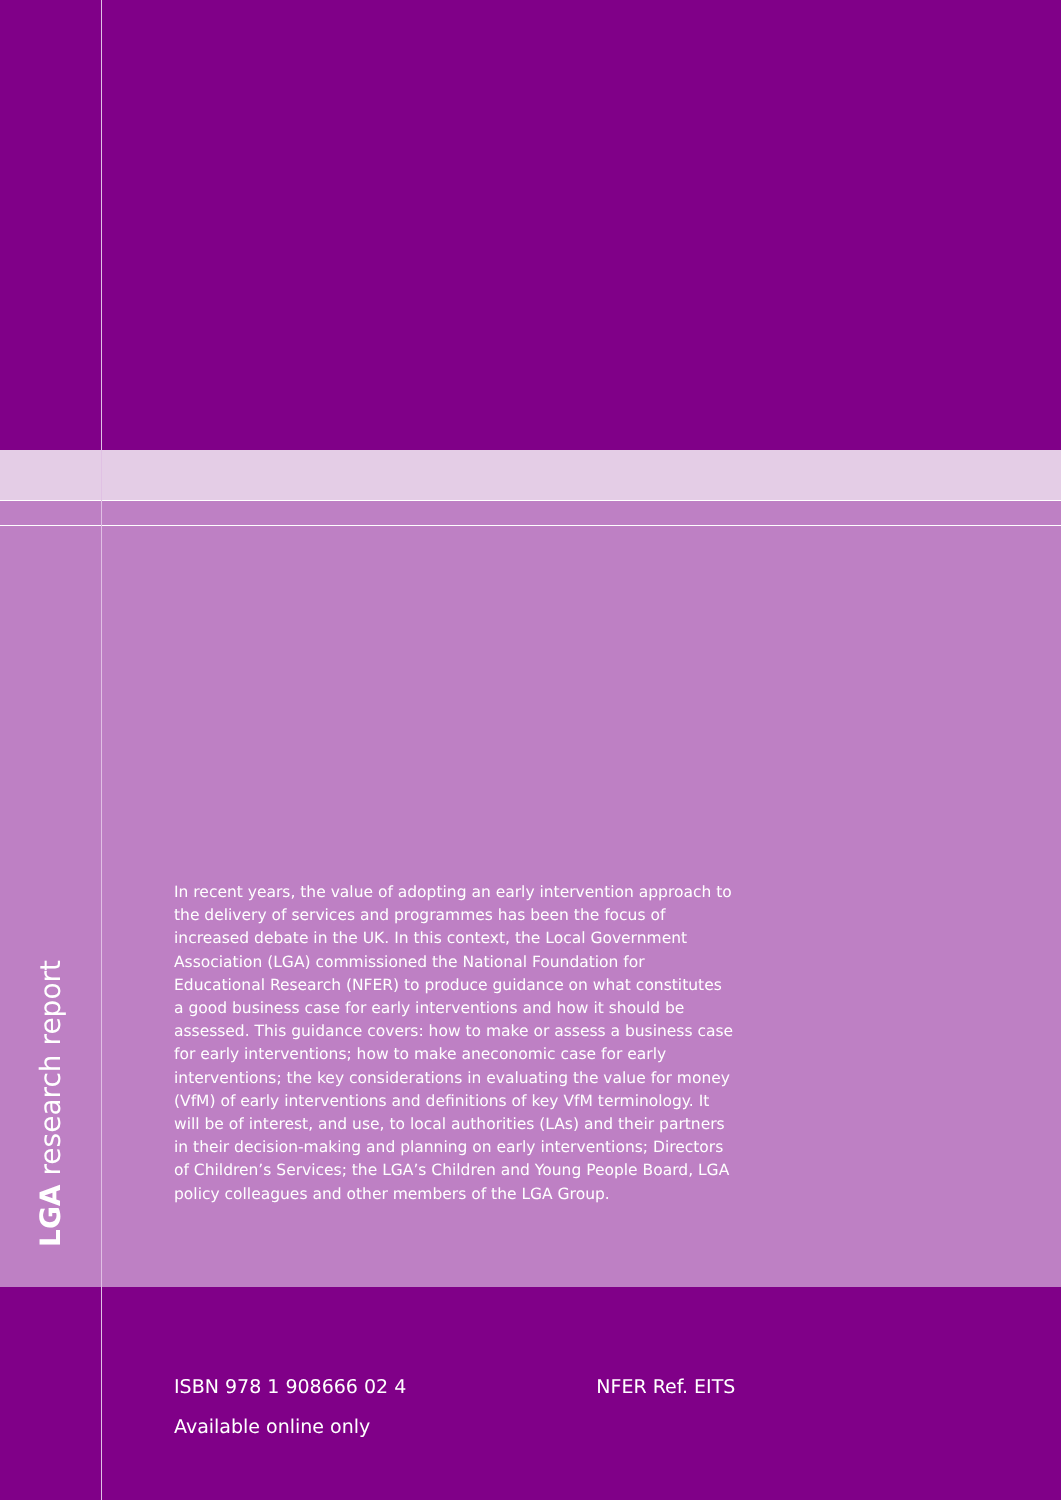LGA research report
In recent years, the value of adopting an early intervention approach to the delivery of services and programmes has been the focus of increased debate in the UK. In this context, the Local Government Association (LGA) commissioned the National Foundation for Educational Research (NFER) to produce guidance on what constitutes a good business case for early interventions and how it should be assessed. This guidance covers: how to make or assess a business case for early interventions; how to make aneconomic case for early interventions; the key considerations in evaluating the value for money (VfM) of early interventions and definitions of key VfM terminology. It will be of interest, and use, to local authorities (LAs) and their partners in their decision-making and planning on early interventions; Directors of Children’s Services; the LGA’s Children and Young People Board, LGA policy colleagues and other members of the LGA Group.
ISBN 978 1 908666 02 4 NFER Ref. EITS
Available online only